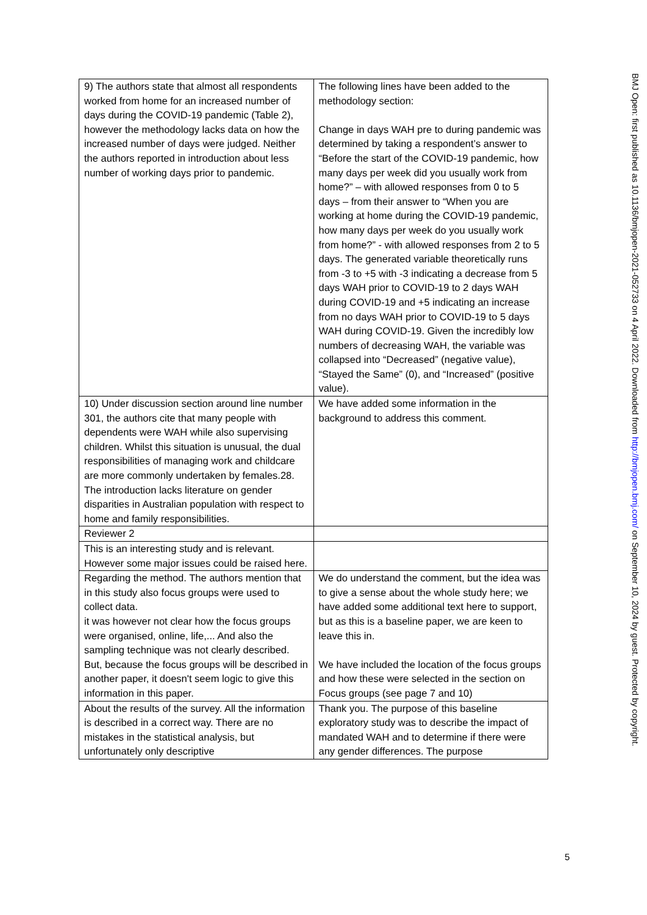| 9) The authors state that almost all respondents worked from home for an increased number of days during the COVID-19 pandemic (Table 2), however the methodology lacks data on how the increased number of days were judged. Neither the authors reported in introduction about less number of working days prior to pandemic. | The following lines have been added to the methodology section: Change in days WAH pre to during pandemic was determined by taking a respondent’s answer to “Before the start of the COVID-19 pandemic, how many days per week did you usually work from home?” – with allowed responses from 0 to 5 days – from their answer to “When you are working at home during the COVID-19 pandemic, how many days per week do you usually work from home?” - with allowed responses from 2 to 5 days. The generated variable theoretically runs from -3 to +5 with -3 indicating a decrease from 5 days WAH prior to COVID-19 to 2 days WAH during COVID-19 and +5 indicating an increase from no days WAH prior to COVID-19 to 5 days WAH during COVID-19. Given the incredibly low numbers of decreasing WAH, the variable was collapsed into “Decreased” (negative value), “Stayed the Same” (0), and “Increased” (positive value). |
| 10) Under discussion section around line number 301, the authors cite that many people with dependents were WAH while also supervising children. Whilst this situation is unusual, the dual responsibilities of managing work and childcare are more commonly undertaken by females.28. The introduction lacks literature on gender disparities in Australian population with respect to home and family responsibilities. | We have added some information in the background to address this comment. |
| Reviewer 2 | |
| This is an interesting study and is relevant. However some major issues could be raised here. | |
| Regarding the method. The authors mention that in this study also focus groups were used to collect data. it was however not clear how the focus groups were organised, online, life,... And also the sampling technique was not clearly described. But, because the focus groups will be described in another paper, it doesn't seem logic to give this information in this paper. | We do understand the comment, but the idea was to give a sense about the whole study here; we have added some additional text here to support, but as this is a baseline paper, we are keen to leave this in. We have included the location of the focus groups and how these were selected in the section on Focus groups (see page 7 and 10) |
| About the results of the survey. All the information is described in a correct way. There are no mistakes in the statistical analysis, but unfortunately only descriptive | Thank you. The purpose of this baseline exploratory study was to describe the impact of mandated WAH and to determine if there were any gender differences. The purpose |
5
BMJ Open: first published as 10.1136/bmjopen-2021-052733 on 4 April 2022. Downloaded from http://bmjopen.bmj.com/ on September 10, 2024 by guest. Protected by copyright.